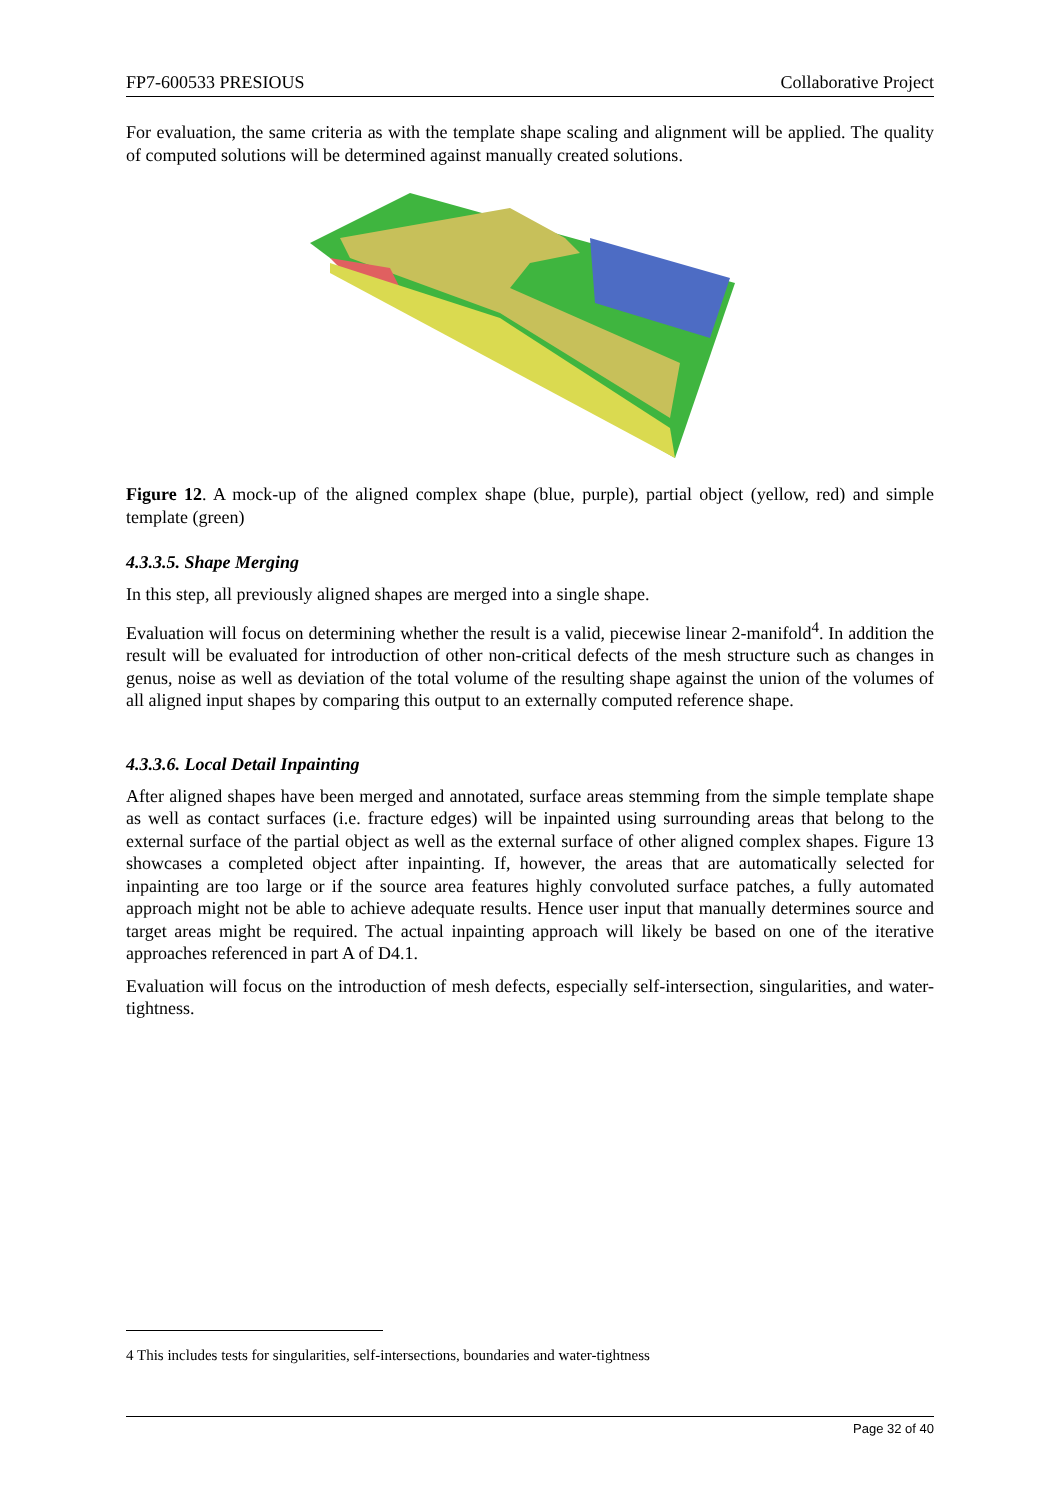FP7-600533 PRESIOUS Collaborative Project
For evaluation, the same criteria as with the template shape scaling and alignment will be applied. The quality of computed solutions will be determined against manually created solutions.
Figure 12. A mock-up of the aligned complex shape (blue, purple), partial object (yellow, red) and simple template (green)
4.3.3.5. Shape Merging
In this step, all previously aligned shapes are merged into a single shape.
Evaluation will focus on determining whether the result is a valid, piecewise linear 2-manifold<sup>4</sup>. In addition the result will be evaluated for introduction of other non-critical defects of the mesh structure such as changes in genus, noise as well as deviation of the total volume of the resulting shape against the union of the volumes of all aligned input shapes by comparing this output to an externally computed reference shape.
4.3.3.6. Local Detail Inpainting
After aligned shapes have been merged and annotated, surface areas stemming from the simple template shape as well as contact surfaces (i.e. fracture edges) will be inpainted using surrounding areas that belong to the external surface of the partial object as well as the external surface of other aligned complex shapes. Figure 13 showcases a completed object after inpainting. If, however, the areas that are automatically selected for inpainting are too large or if the source area features highly convoluted surface patches, a fully automated approach might not be able to achieve adequate results. Hence user input that manually determines source and target areas might be required. The actual inpainting approach will likely be based on one of the iterative approaches referenced in part A of D4.1.
Evaluation will focus on the introduction of mesh defects, especially self-intersection, singularities, and water-tightness.
4 This includes tests for singularities, self-intersections, boundaries and water-tightness
Page 32 of 40